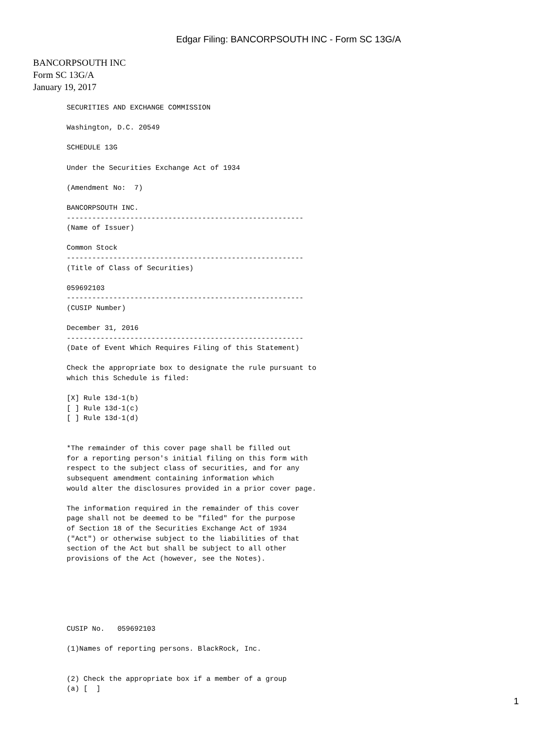Edgar Filing: BANCORPSOUTH INC - Form SC 13G/A
BANCORPSOUTH INC
Form SC 13G/A
January 19, 2017
SECURITIES AND EXCHANGE COMMISSION

Washington, D.C. 20549

SCHEDULE 13G

Under the Securities Exchange Act of 1934

(Amendment No:  7)

BANCORPSOUTH INC.
--------------------------------------------------------
(Name of Issuer)

Common Stock
--------------------------------------------------------
(Title of Class of Securities)

059692103
--------------------------------------------------------
(CUSIP Number)

December 31, 2016
--------------------------------------------------------
(Date of Event Which Requires Filing of this Statement)

Check the appropriate box to designate the rule pursuant to
which this Schedule is filed:

[X] Rule 13d-1(b)
[ ] Rule 13d-1(c)
[ ] Rule 13d-1(d)


*The remainder of this cover page shall be filled out
for a reporting person's initial filing on this form with
respect to the subject class of securities, and for any
subsequent amendment containing information which
would alter the disclosures provided in a prior cover page.

The information required in the remainder of this cover
page shall not be deemed to be "filed" for the purpose
of Section 18 of the Securities Exchange Act of 1934
("Act") or otherwise subject to the liabilities of that
section of the Act but shall be subject to all other
provisions of the Act (however, see the Notes).






CUSIP No.   059692103

(1)Names of reporting persons. BlackRock, Inc.


(2) Check the appropriate box if a member of a group
(a) [  ]
1